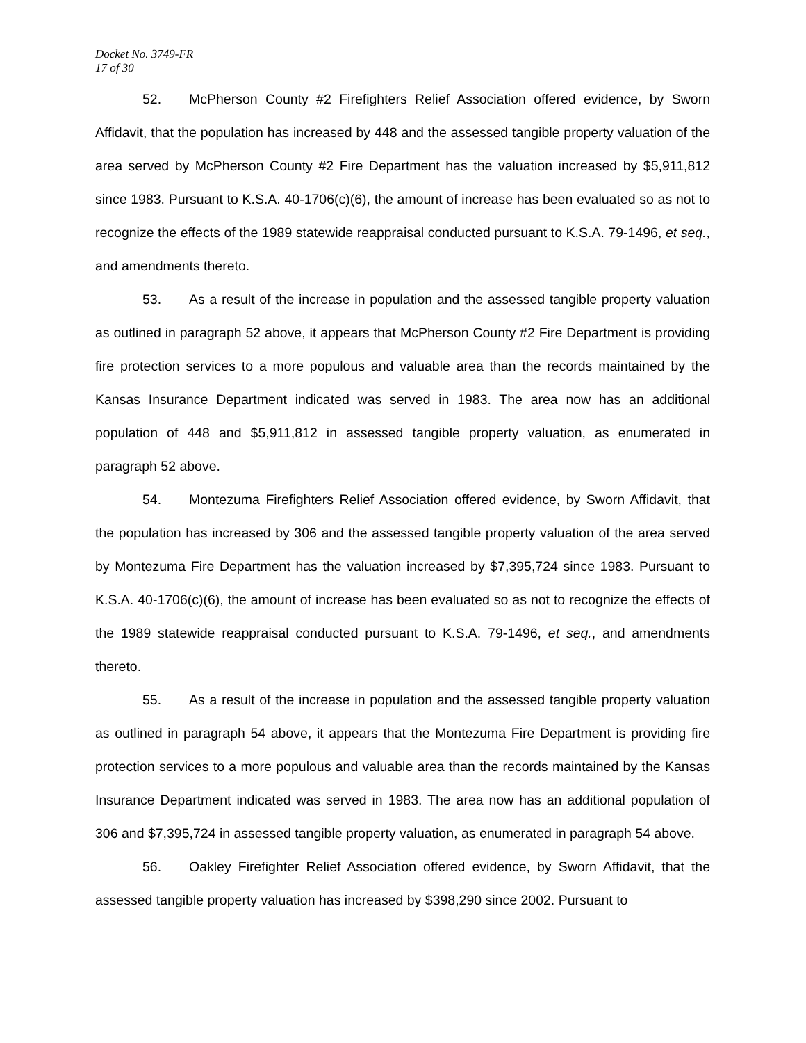Docket No. 3749-FR
17 of 30
52. McPherson County #2 Firefighters Relief Association offered evidence, by Sworn Affidavit, that the population has increased by 448 and the assessed tangible property valuation of the area served by McPherson County #2 Fire Department has the valuation increased by $5,911,812 since 1983. Pursuant to K.S.A. 40-1706(c)(6), the amount of increase has been evaluated so as not to recognize the effects of the 1989 statewide reappraisal conducted pursuant to K.S.A. 79-1496, et seq., and amendments thereto.
53. As a result of the increase in population and the assessed tangible property valuation as outlined in paragraph 52 above, it appears that McPherson County #2 Fire Department is providing fire protection services to a more populous and valuable area than the records maintained by the Kansas Insurance Department indicated was served in 1983. The area now has an additional population of 448 and $5,911,812 in assessed tangible property valuation, as enumerated in paragraph 52 above.
54. Montezuma Firefighters Relief Association offered evidence, by Sworn Affidavit, that the population has increased by 306 and the assessed tangible property valuation of the area served by Montezuma Fire Department has the valuation increased by $7,395,724 since 1983. Pursuant to K.S.A. 40-1706(c)(6), the amount of increase has been evaluated so as not to recognize the effects of the 1989 statewide reappraisal conducted pursuant to K.S.A. 79-1496, et seq., and amendments thereto.
55. As a result of the increase in population and the assessed tangible property valuation as outlined in paragraph 54 above, it appears that the Montezuma Fire Department is providing fire protection services to a more populous and valuable area than the records maintained by the Kansas Insurance Department indicated was served in 1983. The area now has an additional population of 306 and $7,395,724 in assessed tangible property valuation, as enumerated in paragraph 54 above.
56. Oakley Firefighter Relief Association offered evidence, by Sworn Affidavit, that the assessed tangible property valuation has increased by $398,290 since 2002. Pursuant to